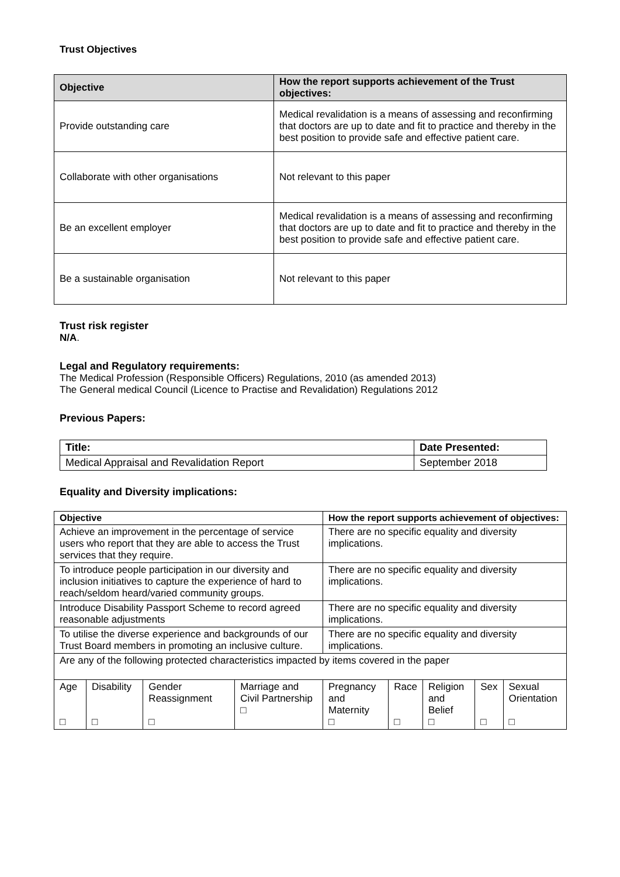Trust Objectives
| Objective | How the report supports achievement of the Trust objectives: |
| --- | --- |
| Provide outstanding care | Medical revalidation is a means of assessing and reconfirming that doctors are up to date and fit to practice and thereby in the best position to provide safe and effective patient care. |
| Collaborate with other organisations | Not relevant to this paper |
| Be an excellent employer | Medical revalidation is a means of assessing and reconfirming that doctors are up to date and fit to practice and thereby in the best position to provide safe and effective patient care. |
| Be a sustainable organisation | Not relevant to this paper |
Trust risk register
N/A.
Legal and Regulatory requirements:
The Medical Profession (Responsible Officers) Regulations, 2010 (as amended 2013)
The General medical Council (Licence to Practise and Revalidation) Regulations 2012
Previous Papers:
| Title: | Date Presented: |
| --- | --- |
| Medical Appraisal and Revalidation Report | September 2018 |
Equality and Diversity implications:
| Objective | | | | How the report supports achievement of objectives: | | | | |
| --- | --- | --- | --- | --- | --- | --- | --- | --- |
| Achieve an improvement in the percentage of service users who report that they are able to access the Trust services that they require. | | | | There are no specific equality and diversity implications. | | | | |
| To introduce people participation in our diversity and inclusion initiatives to capture the experience of hard to reach/seldom heard/varied community groups. | | | | There are no specific equality and diversity implications. | | | | |
| Introduce Disability Passport Scheme to record agreed reasonable adjustments | | | | There are no specific equality and diversity implications. | | | | |
| To utilise the diverse experience and backgrounds of our Trust Board members in promoting an inclusive culture. | | | | There are no specific equality and diversity implications. | | | | |
| Are any of the following protected characteristics impacted by items covered in the paper | | | | | | | | |
| Age □ | Disability □ | Gender Reassignment □ | Marriage and Civil Partnership □ | Pregnancy and Maternity □ | Race □ | Religion and Belief □ | Sex □ | Sexual Orientation □ |